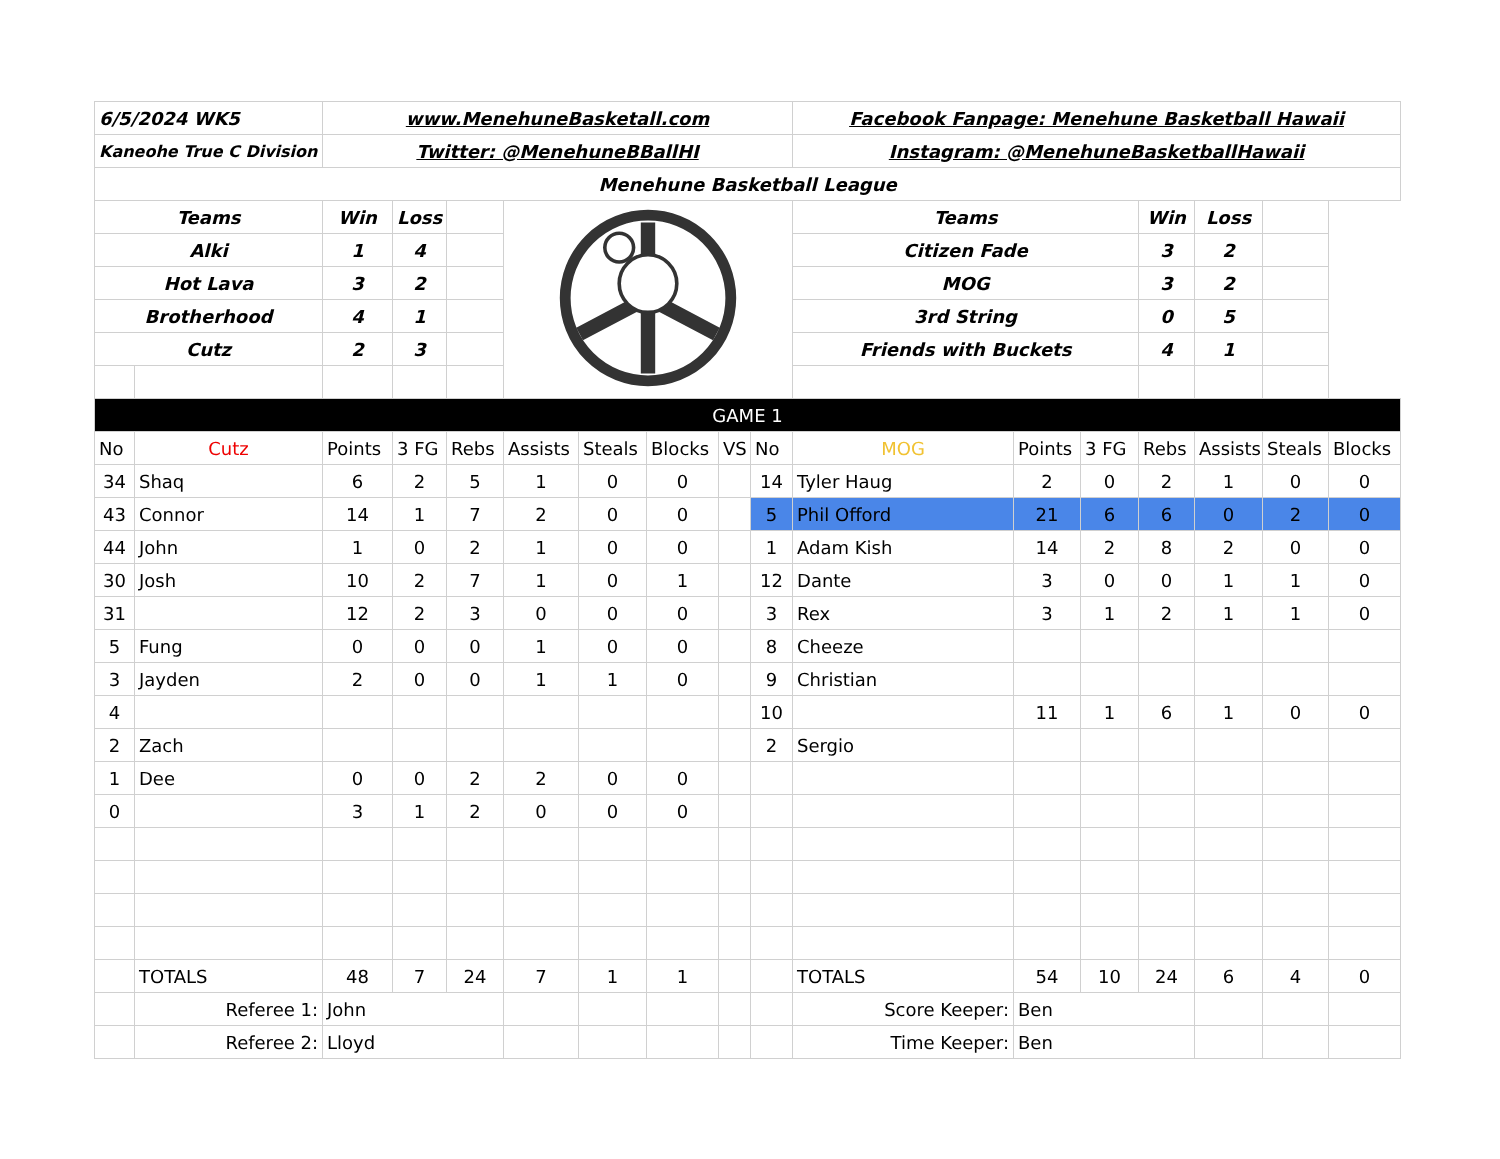| 6/5/2024 WK5 | | www.MenehuneBasketall.com | | | | | | | | Facebook Fanpage: Menehune Basketball Hawaii | | | | | | |
| Kaneohe True C Division | | Twitter: @MenehuneBBallHI | | | | | | | | Instagram: @MenehuneBasketballHawaii | | | | | | |
| Menehune Basketball League | | | | | | | | | | | | | | | | |
| Teams | | Win | Loss | | | | | | | Teams | | | Win | Loss | | |
| Alki | | 1 | 4 | | | | | | | Citizen Fade | | | 3 | 2 | | |
| Hot Lava | | 3 | 2 | | | | | | | MOG | | | 3 | 2 | | |
| Brotherhood | | 4 | 1 | | | | | | | 3rd String | | | 0 | 5 | | |
| Cutz | | 2 | 3 | | | | | | | Friends with Buckets | | | 4 | 1 | | |
| GAME 1 | | | | | | | | | | | | | | | | |
| No | Cutz | Points | 3 FG | Rebs | Assists | Steals | Blocks | VS | No | MOG | Points | 3 FG | Rebs | Assists | Steals | Blocks |
| 34 | Shaq | 6 | 2 | 5 | 1 | 0 | 0 | | 14 | Tyler Haug | 2 | 0 | 2 | 1 | 0 | 0 |
| 43 | Connor | 14 | 1 | 7 | 2 | 0 | 0 | | 5 | Phil Offord | 21 | 6 | 6 | 0 | 2 | 0 |
| 44 | John | 1 | 0 | 2 | 1 | 0 | 0 | | 1 | Adam Kish | 14 | 2 | 8 | 2 | 0 | 0 |
| 30 | Josh | 10 | 2 | 7 | 1 | 0 | 1 | | 12 | Dante | 3 | 0 | 0 | 1 | 1 | 0 |
| 31 | | 12 | 2 | 3 | 0 | 0 | 0 | | 3 | Rex | 3 | 1 | 2 | 1 | 1 | 0 |
| 5 | Fung | 0 | 0 | 0 | 1 | 0 | 0 | | 8 | Cheeze | | | | | | |
| 3 | Jayden | 2 | 0 | 0 | 1 | 1 | 0 | | 9 | Christian | | | | | | |
| 4 | | | | | | | | | 10 | | 11 | 1 | 6 | 1 | 0 | 0 |
| 2 | Zach | | | | | | | | 2 | Sergio | | | | | | |
| 1 | Dee | 0 | 0 | 2 | 2 | 0 | 0 | | | | | | | | | |
| 0 | | 3 | 1 | 2 | 0 | 0 | 0 | | | | | | | | | |
| | TOTALS | 48 | 7 | 24 | 7 | 1 | 1 | | | TOTALS | 54 | 10 | 24 | 6 | 4 | 0 |
| | Referee 1: | John | | | | | | | | Score Keeper: | Ben | | | | | |
| | Referee 2: | Lloyd | | | | | | | | Time Keeper: | Ben | | | | | |